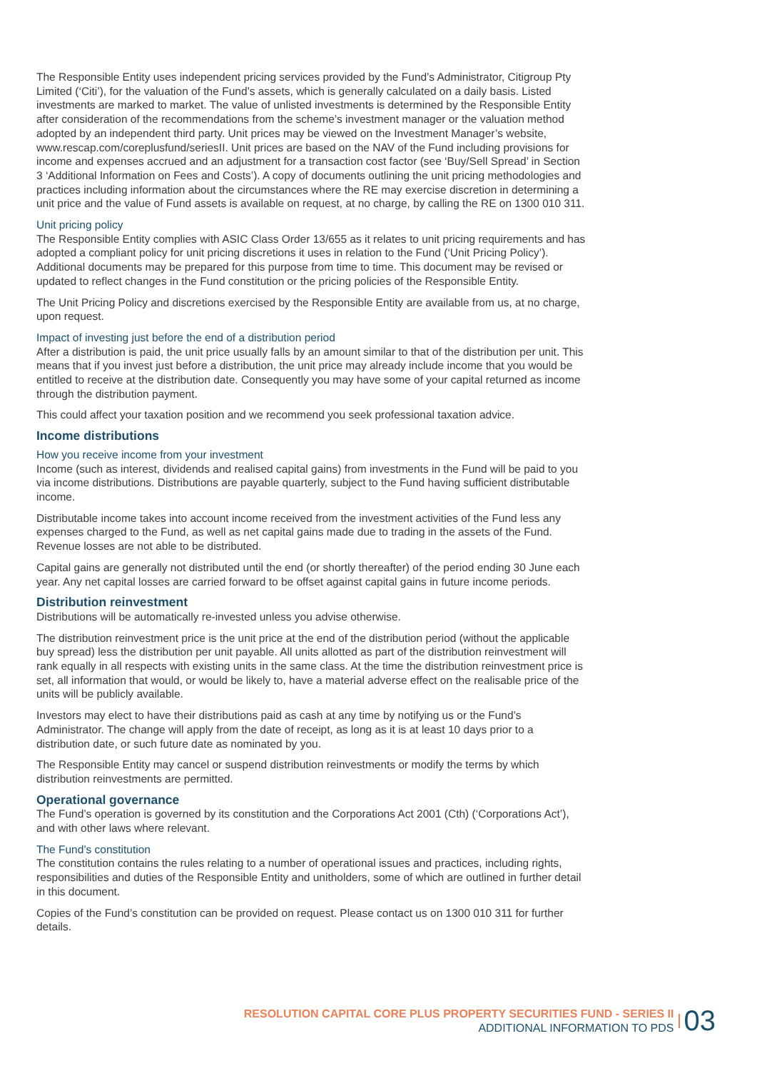The Responsible Entity uses independent pricing services provided by the Fund’s Administrator, Citigroup Pty Limited (‘Citi’), for the valuation of the Fund’s assets, which is generally calculated on a daily basis. Listed investments are marked to market. The value of unlisted investments is determined by the Responsible Entity after consideration of the recommendations from the scheme’s investment manager or the valuation method adopted by an independent third party. Unit prices may be viewed on the Investment Manager’s website, www.rescap.com/coreplusfund/seriesII. Unit prices are based on the NAV of the Fund including provisions for income and expenses accrued and an adjustment for a transaction cost factor (see ‘Buy/Sell Spread’ in Section 3 ‘Additional Information on Fees and Costs’). A copy of documents outlining the unit pricing methodologies and practices including information about the circumstances where the RE may exercise discretion in determining a unit price and the value of Fund assets is available on request, at no charge, by calling the RE on 1300 010 311.
Unit pricing policy
The Responsible Entity complies with ASIC Class Order 13/655 as it relates to unit pricing requirements and has adopted a compliant policy for unit pricing discretions it uses in relation to the Fund (‘Unit Pricing Policy’). Additional documents may be prepared for this purpose from time to time. This document may be revised or updated to reflect changes in the Fund constitution or the pricing policies of the Responsible Entity.
The Unit Pricing Policy and discretions exercised by the Responsible Entity are available from us, at no charge, upon request.
Impact of investing just before the end of a distribution period
After a distribution is paid, the unit price usually falls by an amount similar to that of the distribution per unit. This means that if you invest just before a distribution, the unit price may already include income that you would be entitled to receive at the distribution date. Consequently you may have some of your capital returned as income through the distribution payment.
This could affect your taxation position and we recommend you seek professional taxation advice.
Income distributions
How you receive income from your investment
Income (such as interest, dividends and realised capital gains) from investments in the Fund will be paid to you via income distributions. Distributions are payable quarterly, subject to the Fund having sufficient distributable income.
Distributable income takes into account income received from the investment activities of the Fund less any expenses charged to the Fund, as well as net capital gains made due to trading in the assets of the Fund. Revenue losses are not able to be distributed.
Capital gains are generally not distributed until the end (or shortly thereafter) of the period ending 30 June each year. Any net capital losses are carried forward to be offset against capital gains in future income periods.
Distribution reinvestment
Distributions will be automatically re-invested unless you advise otherwise.
The distribution reinvestment price is the unit price at the end of the distribution period (without the applicable buy spread) less the distribution per unit payable. All units allotted as part of the distribution reinvestment will rank equally in all respects with existing units in the same class. At the time the distribution reinvestment price is set, all information that would, or would be likely to, have a material adverse effect on the realisable price of the units will be publicly available.
Investors may elect to have their distributions paid as cash at any time by notifying us or the Fund’s Administrator. The change will apply from the date of receipt, as long as it is at least 10 days prior to a distribution date, or such future date as nominated by you.
The Responsible Entity may cancel or suspend distribution reinvestments or modify the terms by which distribution reinvestments are permitted.
Operational governance
The Fund’s operation is governed by its constitution and the Corporations Act 2001 (Cth) (‘Corporations Act’), and with other laws where relevant.
The Fund’s constitution
The constitution contains the rules relating to a number of operational issues and practices, including rights, responsibilities and duties of the Responsible Entity and unitholders, some of which are outlined in further detail in this document.
Copies of the Fund’s constitution can be provided on request. Please contact us on 1300 010 311 for further details.
RESOLUTION CAPITAL CORE PLUS PROPERTY SECURITIES FUND - SERIES II
ADDITIONAL INFORMATION TO PDS
03